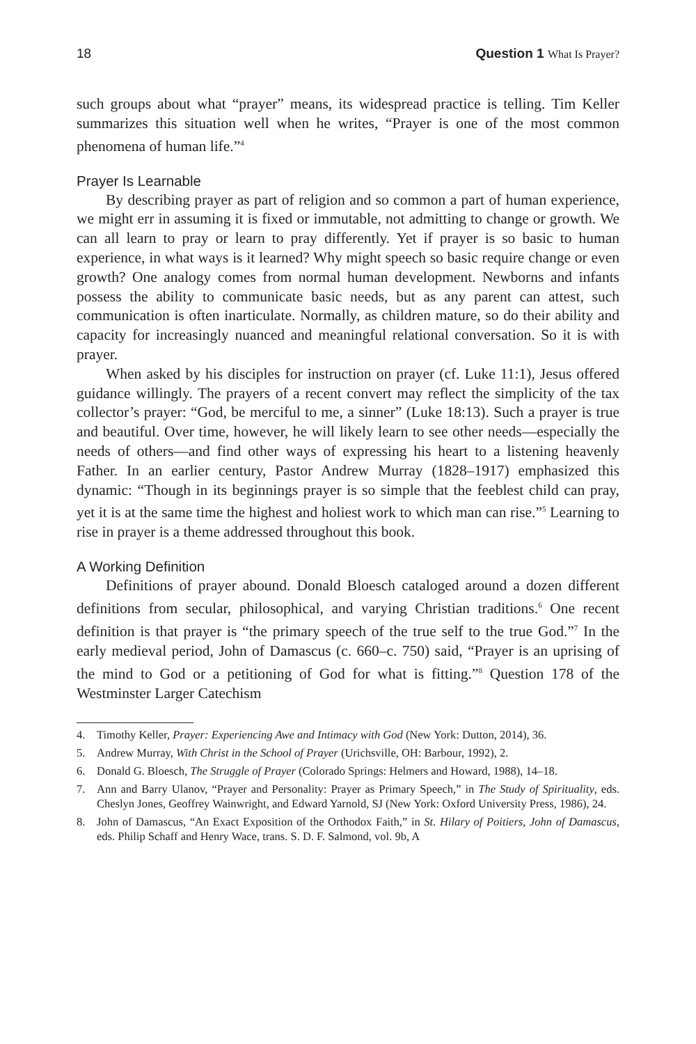18 Question 1 What Is Prayer?
such groups about what “prayer” means, its widespread practice is telling. Tim Keller summarizes this situation well when he writes, “Prayer is one of the most common phenomena of human life.”<sup>4</sup>
Prayer Is Learnable
By describing prayer as part of religion and so common a part of human experience, we might err in assuming it is fixed or immutable, not admitting to change or growth. We can all learn to pray or learn to pray differently. Yet if prayer is so basic to human experience, in what ways is it learned? Why might speech so basic require change or even growth? One analogy comes from normal human development. Newborns and infants possess the ability to communicate basic needs, but as any parent can attest, such communication is often inarticulate. Normally, as children mature, so do their ability and capacity for increasingly nuanced and meaningful relational conversation. So it is with prayer.
When asked by his disciples for instruction on prayer (cf. Luke 11:1), Jesus offered guidance willingly. The prayers of a recent convert may reflect the simplicity of the tax collector’s prayer: “God, be merciful to me, a sinner” (Luke 18:13). Such a prayer is true and beautiful. Over time, however, he will likely learn to see other needs—especially the needs of others—and find other ways of expressing his heart to a listening heavenly Father. In an earlier century, Pastor Andrew Murray (1828–1917) emphasized this dynamic: “Though in its beginnings prayer is so simple that the feeblest child can pray, yet it is at the same time the highest and holiest work to which man can rise.”<sup>5</sup> Learning to rise in prayer is a theme addressed throughout this book.
A Working Definition
Definitions of prayer abound. Donald Bloesch cataloged around a dozen different definitions from secular, philosophical, and varying Christian traditions.<sup>6</sup> One recent definition is that prayer is “the primary speech of the true self to the true God.”<sup>7</sup> In the early medieval period, John of Damascus (c. 660–c. 750) said, “Prayer is an uprising of the mind to God or a petitioning of God for what is fitting.”<sup>8</sup> Question 178 of the Westminster Larger Catechism
4. Timothy Keller, Prayer: Experiencing Awe and Intimacy with God (New York: Dutton, 2014), 36.
5. Andrew Murray, With Christ in the School of Prayer (Urichsville, OH: Barbour, 1992), 2.
6. Donald G. Bloesch, The Struggle of Prayer (Colorado Springs: Helmers and Howard, 1988), 14–18.
7. Ann and Barry Ulanov, “Prayer and Personality: Prayer as Primary Speech,” in The Study of Spirituality, eds. Cheslyn Jones, Geoffrey Wainwright, and Edward Yarnold, SJ (New York: Oxford University Press, 1986), 24.
8. John of Damascus, “An Exact Exposition of the Orthodox Faith,” in St. Hilary of Poitiers, John of Damascus, eds. Philip Schaff and Henry Wace, trans. S. D. F. Salmond, vol. 9b, A